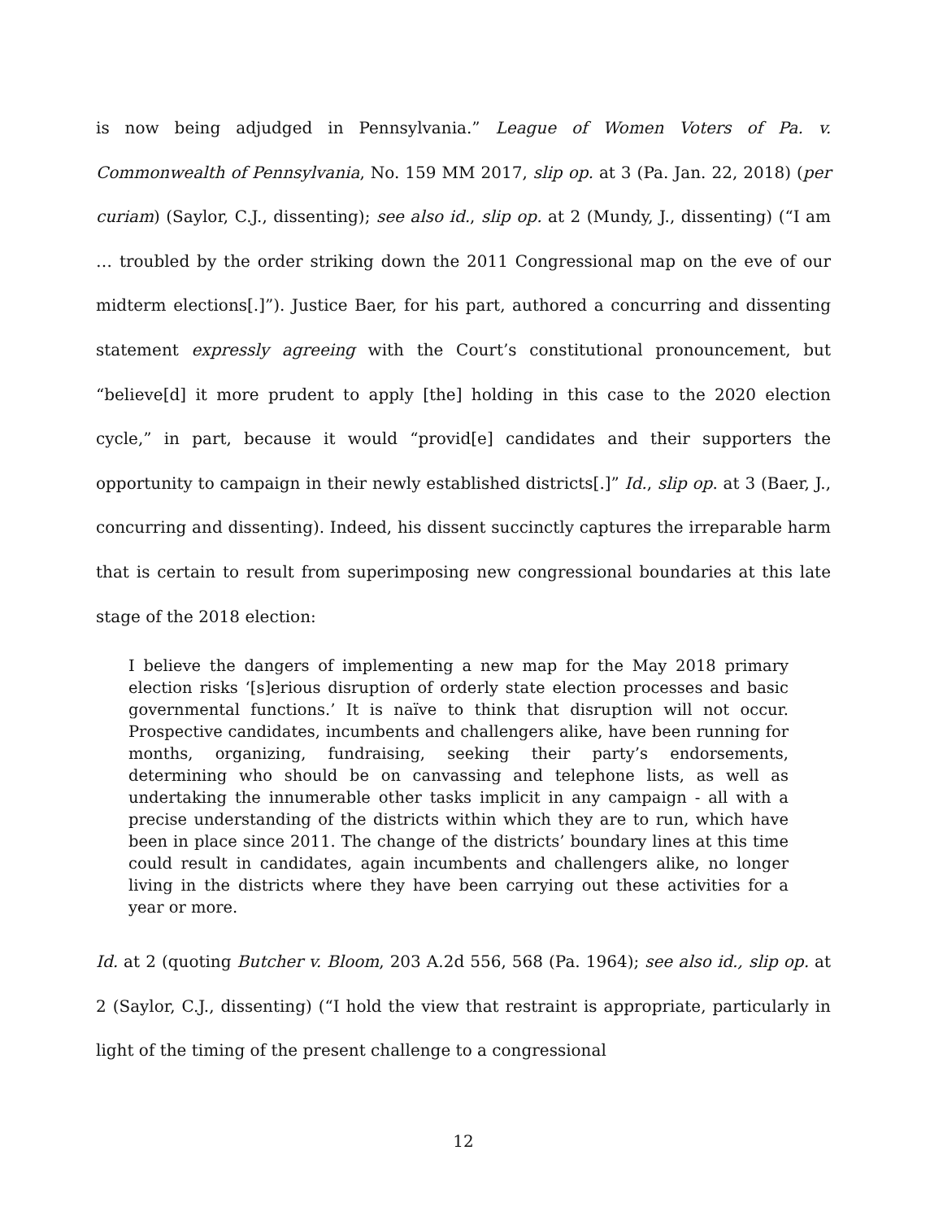is now being adjudged in Pennsylvania.” League of Women Voters of Pa. v. Commonwealth of Pennsylvania, No. 159 MM 2017, slip op. at 3 (Pa. Jan. 22, 2018) (per curiam) (Saylor, C.J., dissenting); see also id., slip op. at 2 (Mundy, J., dissenting) (“I am … troubled by the order striking down the 2011 Congressional map on the eve of our midterm elections[.]”). Justice Baer, for his part, authored a concurring and dissenting statement expressly agreeing with the Court’s constitutional pronouncement, but “believe[d] it more prudent to apply [the] holding in this case to the 2020 election cycle,” in part, because it would “provid[e] candidates and their supporters the opportunity to campaign in their newly established districts[.]” Id., slip op. at 3 (Baer, J., concurring and dissenting). Indeed, his dissent succinctly captures the irreparable harm that is certain to result from superimposing new congressional boundaries at this late stage of the 2018 election:
I believe the dangers of implementing a new map for the May 2018 primary election risks ‘[s]erious disruption of orderly state election processes and basic governmental functions.’ It is naïve to think that disruption will not occur. Prospective candidates, incumbents and challengers alike, have been running for months, organizing, fundraising, seeking their party’s endorsements, determining who should be on canvassing and telephone lists, as well as undertaking the innumerable other tasks implicit in any campaign - all with a precise understanding of the districts within which they are to run, which have been in place since 2011. The change of the districts’ boundary lines at this time could result in candidates, again incumbents and challengers alike, no longer living in the districts where they have been carrying out these activities for a year or more.
Id. at 2 (quoting Butcher v. Bloom, 203 A.2d 556, 568 (Pa. 1964); see also id., slip op. at 2 (Saylor, C.J., dissenting) (“I hold the view that restraint is appropriate, particularly in light of the timing of the present challenge to a congressional
12